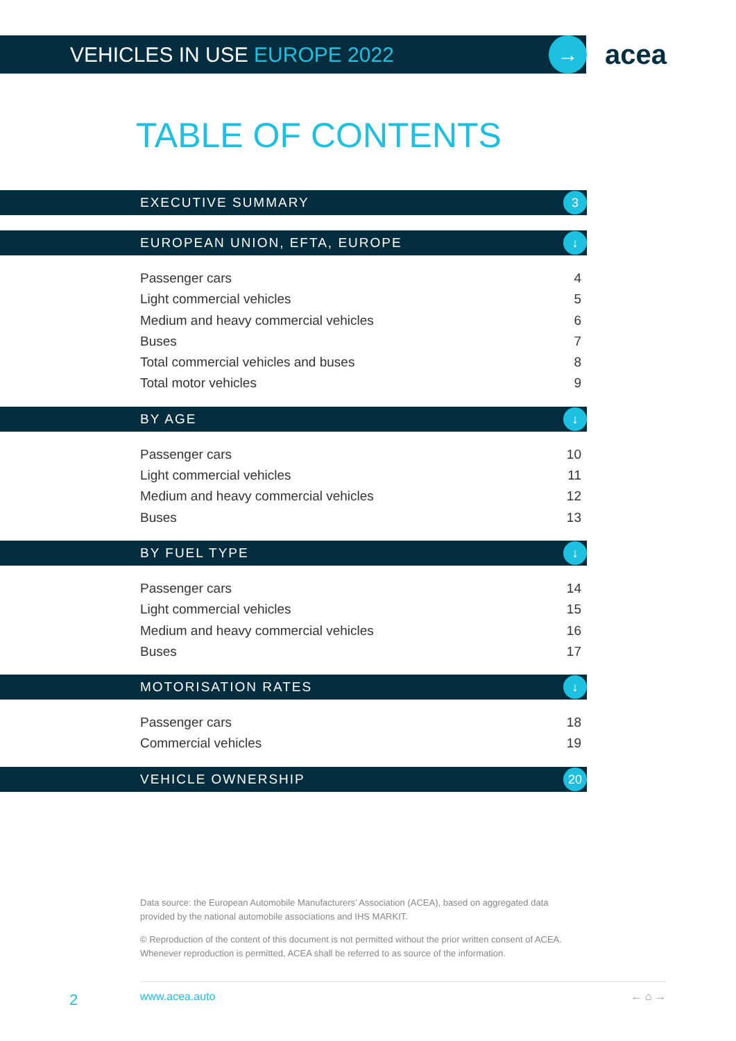→ acea
VEHICLES IN USE EUROPE 2022
TABLE OF CONTENTS
EXECUTIVE SUMMARY 3
EUROPEAN UNION, EFTA, EUROPE ↓
Passenger cars 4
Light commercial vehicles 5
Medium and heavy commercial vehicles 6
Buses 7
Total commercial vehicles and buses 8
Total motor vehicles 9
BY AGE ↓
Passenger cars 10
Light commercial vehicles 11
Medium and heavy commercial vehicles 12
Buses 13
BY FUEL TYPE ↓
Passenger cars 14
Light commercial vehicles 15
Medium and heavy commercial vehicles 16
Buses 17
MOTORISATION RATES ↓
Passenger cars 18
Commercial vehicles 19
VEHICLE OWNERSHIP 20
Data source: the European Automobile Manufacturers’ Association (ACEA), based on aggregated data provided by the national automobile associations and IHS MARKIT.
© Reproduction of the content of this document is not permitted without the prior written consent of ACEA. Whenever reproduction is permitted, ACEA shall be referred to as source of the information.
www.acea.auto ← ⌂ →
2